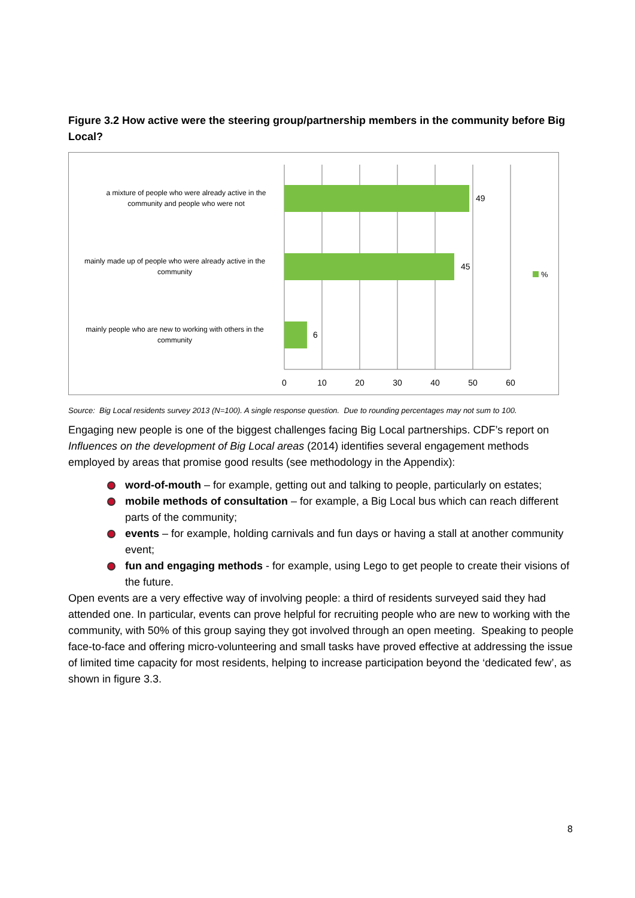Figure 3.2 How active were the steering group/partnership members in the community before Big Local?
49
45
6
a mixture of people who were already active in the
community and people who were not
mainly made up of people who were already active in the
community
mainly people who are new to working with others in the
community
0
10
20
30
40
50
60
%
Source: Big Local residents survey 2013 (N=100). A single response question. Due to rounding percentages may not sum to 100.
Engaging new people is one of the biggest challenges facing Big Local partnerships. CDF’s report on Influences on the development of Big Local areas (2014) identifies several engagement methods employed by areas that promise good results (see methodology in the Appendix):
word-of-mouth – for example, getting out and talking to people, particularly on estates;
mobile methods of consultation – for example, a Big Local bus which can reach different parts of the community;
events – for example, holding carnivals and fun days or having a stall at another community event;
fun and engaging methods - for example, using Lego to get people to create their visions of the future.
Open events are a very effective way of involving people: a third of residents surveyed said they had attended one. In particular, events can prove helpful for recruiting people who are new to working with the community, with 50% of this group saying they got involved through an open meeting. Speaking to people face-to-face and offering micro-volunteering and small tasks have proved effective at addressing the issue of limited time capacity for most residents, helping to increase participation beyond the ‘dedicated few’, as shown in figure 3.3.
8